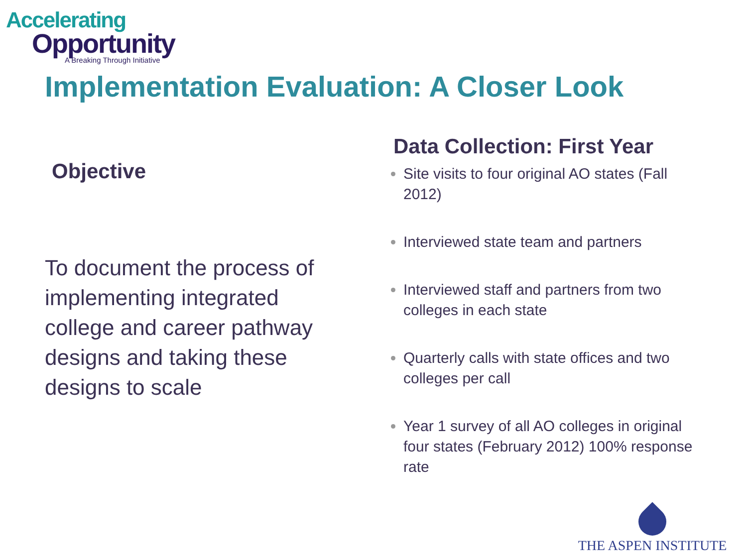Accelerating
Opportunity
A Breaking Through Initiative
Implementation Evaluation: A Closer Look
Objective
To document the process of implementing integrated college and career pathway designs and taking these designs to scale
Data Collection: First Year
Site visits to four original AO states (Fall 2012)
Interviewed state team and partners
Interviewed staff and partners from two colleges in each state
Quarterly calls with state offices and two colleges per call
Year 1 survey of all AO colleges in original four states (February 2012) 100% response rate
THE ASPEN INSTITUTE